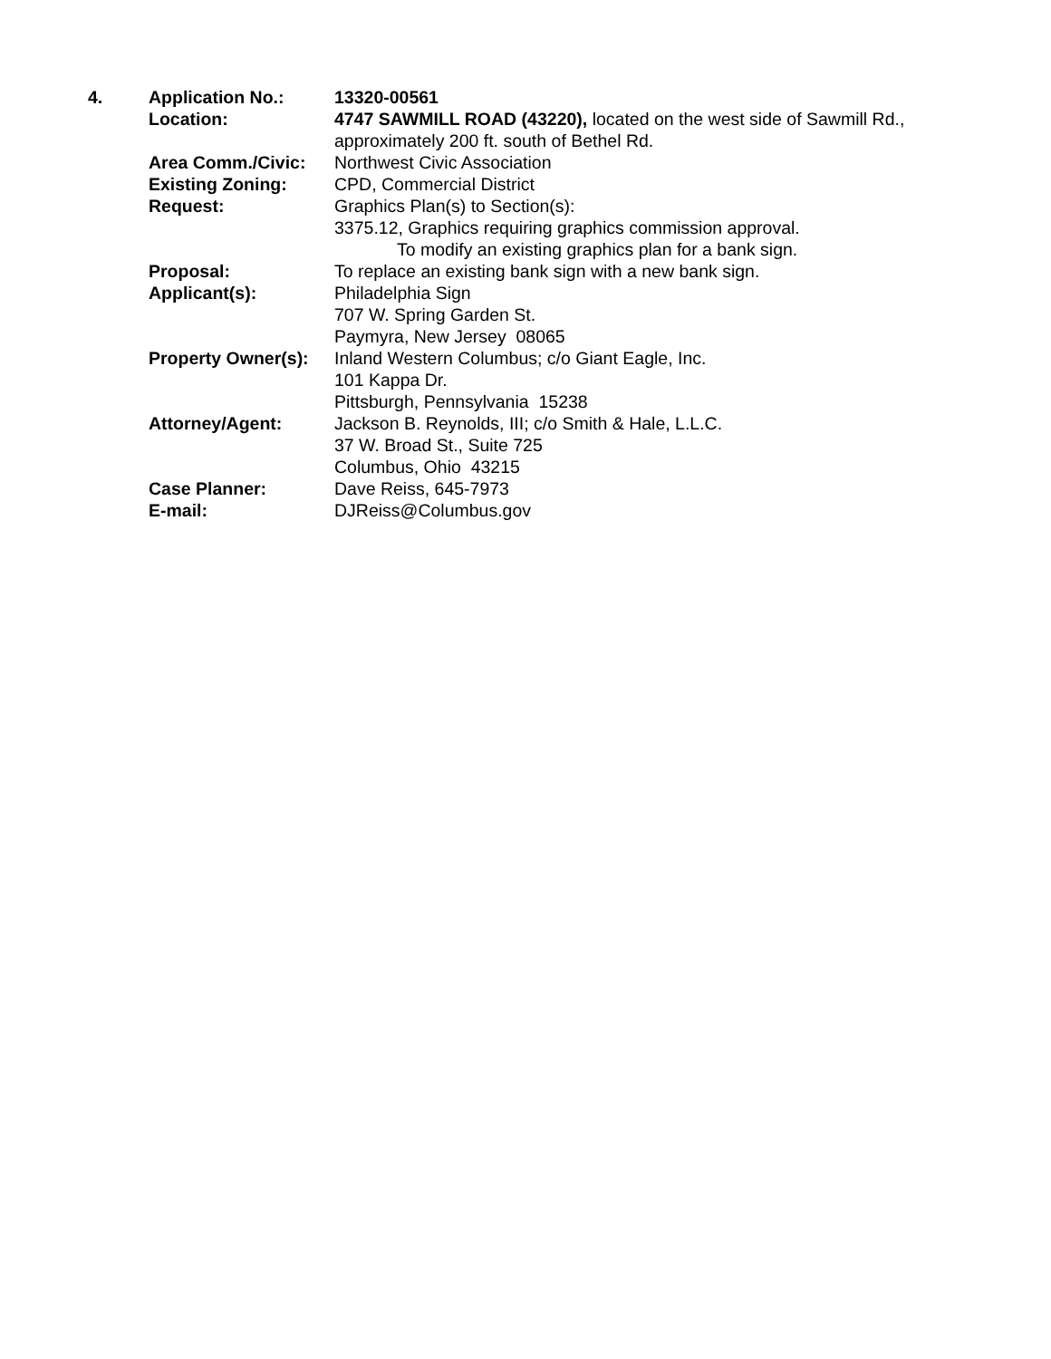4. Application No.: 13320-00561
Location: 4747 SAWMILL ROAD (43220), located on the west side of Sawmill Rd., approximately 200 ft. south of Bethel Rd.
Area Comm./Civic: Northwest Civic Association
Existing Zoning: CPD, Commercial District
Request: Graphics Plan(s) to Section(s):
3375.12, Graphics requiring graphics commission approval.
To modify an existing graphics plan for a bank sign.
Proposal: To replace an existing bank sign with a new bank sign.
Applicant(s): Philadelphia Sign
707 W. Spring Garden St.
Paymyra, New Jersey 08065
Property Owner(s):
Inland Western Columbus; c/o Giant Eagle, Inc.
101 Kappa Dr.
Pittsburgh, Pennsylvania 15238
Attorney/Agent: Jackson B. Reynolds, III; c/o Smith & Hale, L.L.C.
37 W. Broad St., Suite 725
Columbus, Ohio 43215
Case Planner: Dave Reiss, 645-7973
E-mail: DJReiss@Columbus.gov